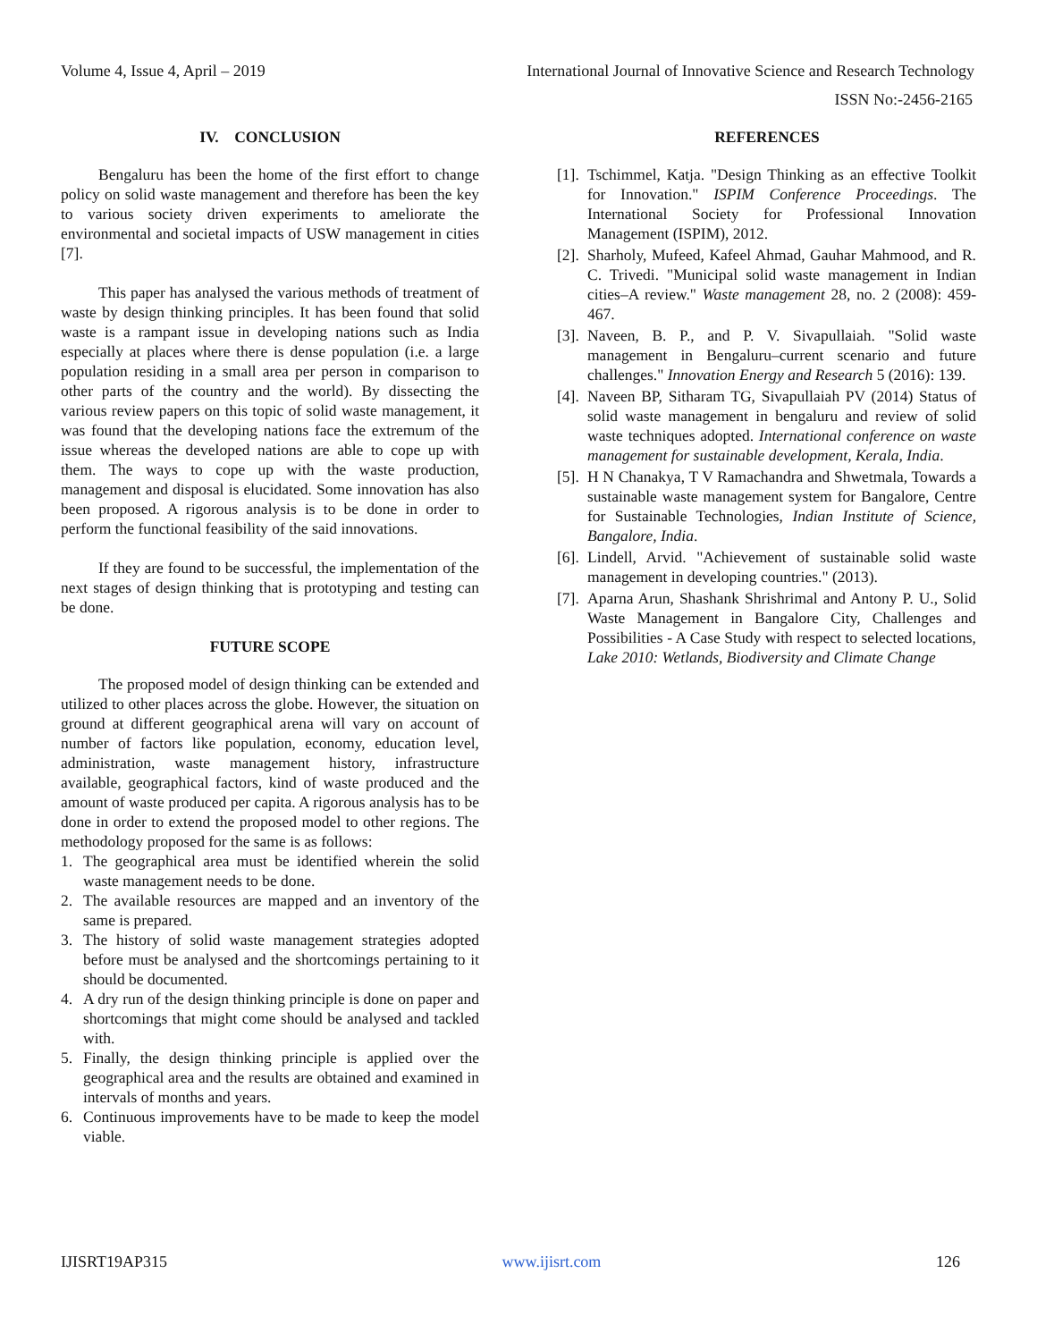Volume 4, Issue 4, April – 2019 International Journal of Innovative Science and Research Technology
ISSN No:-2456-2165
IV. CONCLUSION
Bengaluru has been the home of the first effort to change policy on solid waste management and therefore has been the key to various society driven experiments to ameliorate the environmental and societal impacts of USW management in cities [7].
This paper has analysed the various methods of treatment of waste by design thinking principles. It has been found that solid waste is a rampant issue in developing nations such as India especially at places where there is dense population (i.e. a large population residing in a small area per person in comparison to other parts of the country and the world). By dissecting the various review papers on this topic of solid waste management, it was found that the developing nations face the extremum of the issue whereas the developed nations are able to cope up with them. The ways to cope up with the waste production, management and disposal is elucidated. Some innovation has also been proposed. A rigorous analysis is to be done in order to perform the functional feasibility of the said innovations.
If they are found to be successful, the implementation of the next stages of design thinking that is prototyping and testing can be done.
FUTURE SCOPE
The proposed model of design thinking can be extended and utilized to other places across the globe. However, the situation on ground at different geographical arena will vary on account of number of factors like population, economy, education level, administration, waste management history, infrastructure available, geographical factors, kind of waste produced and the amount of waste produced per capita. A rigorous analysis has to be done in order to extend the proposed model to other regions. The methodology proposed for the same is as follows:
1. The geographical area must be identified wherein the solid waste management needs to be done.
2. The available resources are mapped and an inventory of the same is prepared.
3. The history of solid waste management strategies adopted before must be analysed and the shortcomings pertaining to it should be documented.
4. A dry run of the design thinking principle is done on paper and shortcomings that might come should be analysed and tackled with.
5. Finally, the design thinking principle is applied over the geographical area and the results are obtained and examined in intervals of months and years.
6. Continuous improvements have to be made to keep the model viable.
REFERENCES
[1]. Tschimmel, Katja. "Design Thinking as an effective Toolkit for Innovation." ISPIM Conference Proceedings. The International Society for Professional Innovation Management (ISPIM), 2012.
[2]. Sharholy, Mufeed, Kafeel Ahmad, Gauhar Mahmood, and R. C. Trivedi. "Municipal solid waste management in Indian cities–A review." Waste management 28, no. 2 (2008): 459-467.
[3]. Naveen, B. P., and P. V. Sivapullaiah. "Solid waste management in Bengaluru–current scenario and future challenges." Innovation Energy and Research 5 (2016): 139.
[4]. Naveen BP, Sitharam TG, Sivapullaiah PV (2014) Status of solid waste management in bengaluru and review of solid waste techniques adopted. International conference on waste management for sustainable development, Kerala, India.
[5]. H N Chanakya, T V Ramachandra and Shwetmala, Towards a sustainable waste management system for Bangalore, Centre for Sustainable Technologies, Indian Institute of Science, Bangalore, India.
[6]. Lindell, Arvid. "Achievement of sustainable solid waste management in developing countries." (2013).
[7]. Aparna Arun, Shashank Shrishrimal and Antony P. U., Solid Waste Management in Bangalore City, Challenges and Possibilities - A Case Study with respect to selected locations, Lake 2010: Wetlands, Biodiversity and Climate Change
IJISRT19AP315 www.ijisrt.com 126